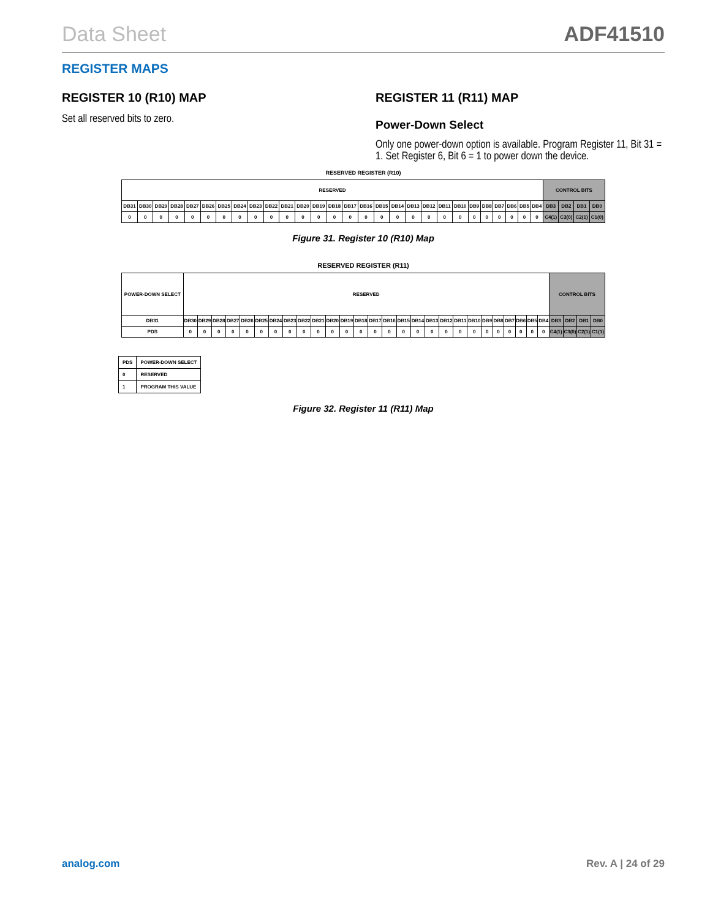Data Sheet ADF41510
REGISTER MAPS
REGISTER 10 (R10) MAP
Set all reserved bits to zero.
REGISTER 11 (R11) MAP
Power-Down Select
Only one power-down option is available. Program Register 11, Bit 31 = 1. Set Register 6, Bit 6 = 1 to power down the device.
RESERVED REGISTER (R10)
| RESERVED | | | | | | | | | | | | | | | | | | | | | | | | | | | | CONTROL BITS | | | |
| DB31 | DB30 | DB29 | DB28 | DB27 | DB26 | DB25 | DB24 | DB23 | DB22 | DB21 | DB20 | DB19 | DB18 | DB17 | DB16 | DB15 | DB14 | DB13 | DB12 | DB11 | DB10 | DB9 | DB8 | DB7 | DB6 | DB5 | DB4 | DB3 | DB2 | DB1 | DB0 |
| 0 | 0 | 0 | 0 | 0 | 0 | 0 | 0 | 0 | 0 | 0 | 0 | 0 | 0 | 0 | 0 | 0 | 0 | 0 | 0 | 0 | 0 | 0 | 0 | 0 | 0 | 0 | 0 | C4(1) | C3(0) | C2(1) | C1(0) |
Figure 31. Register 10 (R10) Map
RESERVED REGISTER (R11)
| POWER-DOWN SELECT | RESERVED | | | | | | | | | | | | | | | | | | | | | | | | | | | CONTROL BITS | | | |
| DB31 | DB30 | DB29 | DB28 | DB27 | DB26 | DB25 | DB24 | DB23 | DB22 | DB21 | DB20 | DB19 | DB18 | DB17 | DB16 | DB15 | DB14 | DB13 | DB12 | DB11 | DB10 | DB9 | DB8 | DB7 | DB6 | DB5 | DB4 | DB3 | DB2 | DB1 | DB0 |
| PDS | 0 | 0 | 0 | 0 | 0 | 0 | 0 | 0 | 0 | 0 | 0 | 0 | 0 | 0 | 0 | 0 | 0 | 0 | 0 | 0 | 0 | 0 | 0 | 0 | 0 | 0 | 0 | C4(1) | C3(0) | C2(1) | C1(1) |
| PDS | POWER-DOWN SELECT |
| 0 | RESERVED |
| 1 | PROGRAM THIS VALUE |
Figure 32. Register 11 (R11) Map
analog.com Rev. A | 24 of 29